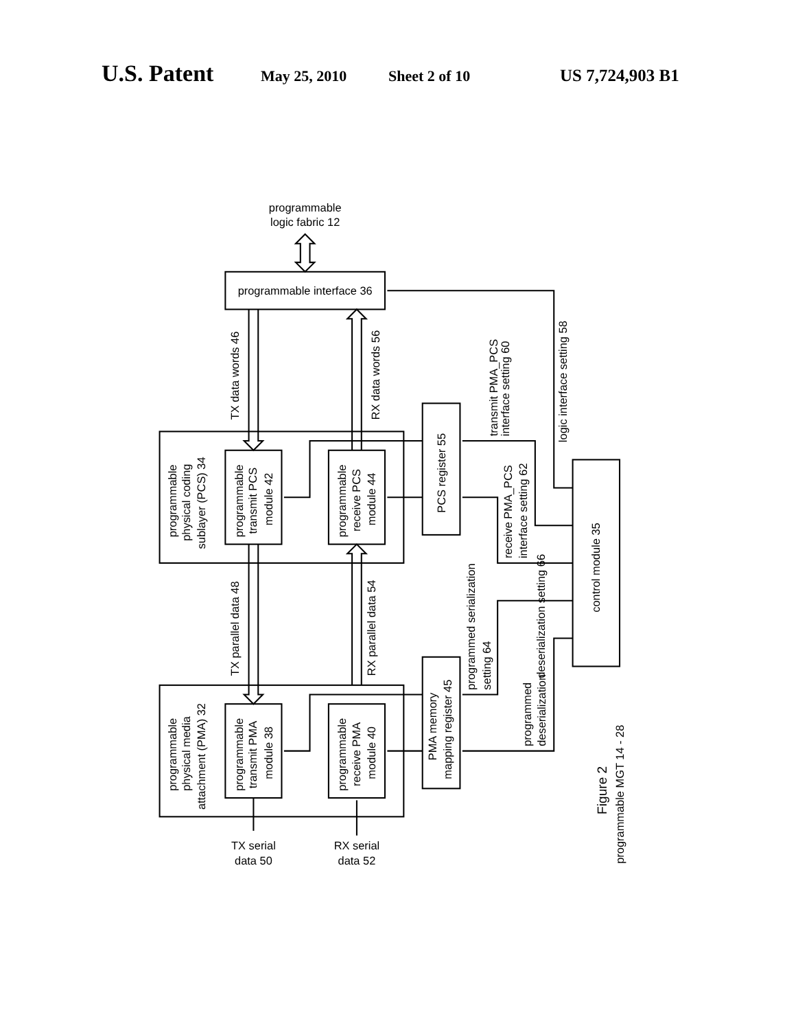U.S. Patent May 25, 2010 Sheet 2 of 10 US 7,724,903 B1
programmable
logic fabric 12
programmable interface 36
TX data words 46
RX data words 56
transmit PMA_PCS
interface setting 60
logic interface setting 58
programmable
physical coding
sublayer (PCS) 34
programmable
transmit PCS
module 42
programmable
receive PCS
module 44
PCS register 55
receive PMA_PCS
interface setting 62
control module 35
TX parallel data 48
RX parallel data 54
programmed serialization
setting 64
deserialization setting 66
programmed
deserialization
programmable
physical media
attachment (PMA) 32
programmable
transmit PMA
module 38
programmable
receive PMA
module 40
PMA memory
mapping register 45
TX serial
data 50
RX serial
data 52
Figure 2
programmable MGT 14 - 28